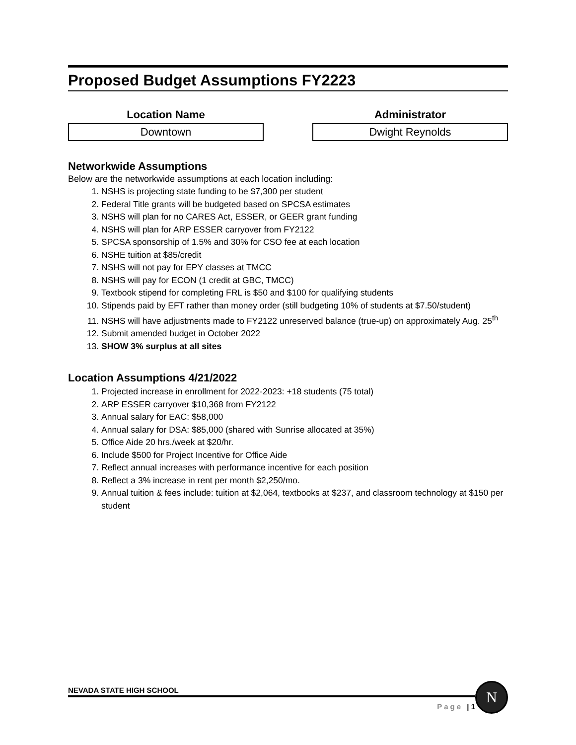Proposed Budget Assumptions FY2223
Location Name
Downtown
Administrator
Dwight Reynolds
Networkwide Assumptions
Below are the networkwide assumptions at each location including:
1. NSHS is projecting state funding to be $7,300 per student
2. Federal Title grants will be budgeted based on SPCSA estimates
3. NSHS will plan for no CARES Act, ESSER, or GEER grant funding
4. NSHS will plan for ARP ESSER carryover from FY2122
5. SPCSA sponsorship of 1.5% and 30% for CSO fee at each location
6. NSHE tuition at $85/credit
7. NSHS will not pay for EPY classes at TMCC
8. NSHS will pay for ECON (1 credit at GBC, TMCC)
9. Textbook stipend for completing FRL is $50 and $100 for qualifying students
10. Stipends paid by EFT rather than money order (still budgeting 10% of students at $7.50/student)
11. NSHS will have adjustments made to FY2122 unreserved balance (true-up) on approximately Aug. 25<sup>th</sup>
12. Submit amended budget in October 2022
13. SHOW 3% surplus at all sites
Location Assumptions 4/21/2022
1. Projected increase in enrollment for 2022-2023: +18 students (75 total)
2. ARP ESSER carryover $10,368 from FY2122
3. Annual salary for EAC: $58,000
4. Annual salary for DSA: $85,000 (shared with Sunrise allocated at 35%)
5. Office Aide 20 hrs./week at $20/hr.
6. Include $500 for Project Incentive for Office Aide
7. Reflect annual increases with performance incentive for each position
8. Reflect a 3% increase in rent per month $2,250/mo.
9. Annual tuition & fees include: tuition at $2,064, textbooks at $237, and classroom technology at $150 per student
NEVADA STATE HIGH SCHOOL
Page | 1
N